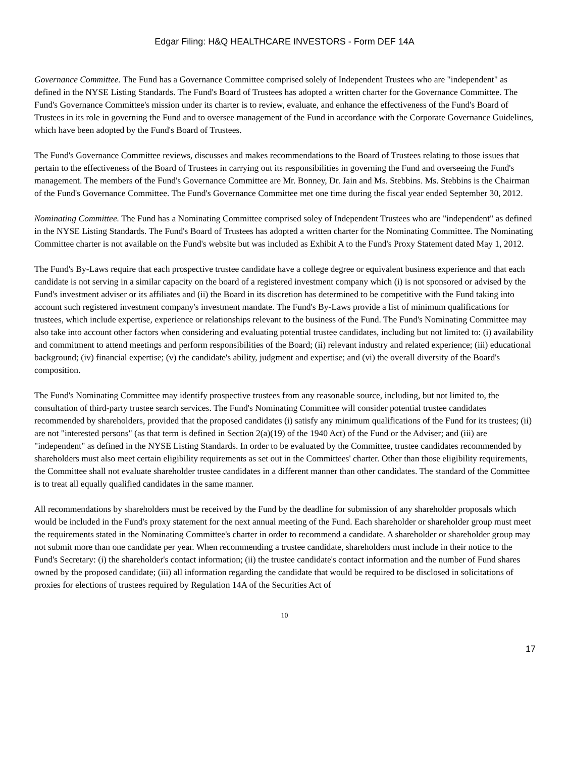Edgar Filing: H&Q HEALTHCARE INVESTORS - Form DEF 14A
Governance Committee. The Fund has a Governance Committee comprised solely of Independent Trustees who are "independent" as defined in the NYSE Listing Standards. The Fund's Board of Trustees has adopted a written charter for the Governance Committee. The Fund's Governance Committee's mission under its charter is to review, evaluate, and enhance the effectiveness of the Fund's Board of Trustees in its role in governing the Fund and to oversee management of the Fund in accordance with the Corporate Governance Guidelines, which have been adopted by the Fund's Board of Trustees.
The Fund's Governance Committee reviews, discusses and makes recommendations to the Board of Trustees relating to those issues that pertain to the effectiveness of the Board of Trustees in carrying out its responsibilities in governing the Fund and overseeing the Fund's management. The members of the Fund's Governance Committee are Mr. Bonney, Dr. Jain and Ms. Stebbins. Ms. Stebbins is the Chairman of the Fund's Governance Committee. The Fund's Governance Committee met one time during the fiscal year ended September 30, 2012.
Nominating Committee. The Fund has a Nominating Committee comprised soley of Independent Trustees who are "independent" as defined in the NYSE Listing Standards. The Fund's Board of Trustees has adopted a written charter for the Nominating Committee. The Nominating Committee charter is not available on the Fund's website but was included as Exhibit A to the Fund's Proxy Statement dated May 1, 2012.
The Fund's By-Laws require that each prospective trustee candidate have a college degree or equivalent business experience and that each candidate is not serving in a similar capacity on the board of a registered investment company which (i) is not sponsored or advised by the Fund's investment adviser or its affiliates and (ii) the Board in its discretion has determined to be competitive with the Fund taking into account such registered investment company's investment mandate. The Fund's By-Laws provide a list of minimum qualifications for trustees, which include expertise, experience or relationships relevant to the business of the Fund. The Fund's Nominating Committee may also take into account other factors when considering and evaluating potential trustee candidates, including but not limited to: (i) availability and commitment to attend meetings and perform responsibilities of the Board; (ii) relevant industry and related experience; (iii) educational background; (iv) financial expertise; (v) the candidate's ability, judgment and expertise; and (vi) the overall diversity of the Board's composition.
The Fund's Nominating Committee may identify prospective trustees from any reasonable source, including, but not limited to, the consultation of third-party trustee search services. The Fund's Nominating Committee will consider potential trustee candidates recommended by shareholders, provided that the proposed candidates (i) satisfy any minimum qualifications of the Fund for its trustees; (ii) are not "interested persons" (as that term is defined in Section 2(a)(19) of the 1940 Act) of the Fund or the Adviser; and (iii) are "independent" as defined in the NYSE Listing Standards. In order to be evaluated by the Committee, trustee candidates recommended by shareholders must also meet certain eligibility requirements as set out in the Committees' charter. Other than those eligibility requirements, the Committee shall not evaluate shareholder trustee candidates in a different manner than other candidates. The standard of the Committee is to treat all equally qualified candidates in the same manner.
All recommendations by shareholders must be received by the Fund by the deadline for submission of any shareholder proposals which would be included in the Fund's proxy statement for the next annual meeting of the Fund. Each shareholder or shareholder group must meet the requirements stated in the Nominating Committee's charter in order to recommend a candidate. A shareholder or shareholder group may not submit more than one candidate per year. When recommending a trustee candidate, shareholders must include in their notice to the Fund's Secretary: (i) the shareholder's contact information; (ii) the trustee candidate's contact information and the number of Fund shares owned by the proposed candidate; (iii) all information regarding the candidate that would be required to be disclosed in solicitations of proxies for elections of trustees required by Regulation 14A of the Securities Act of
10
17